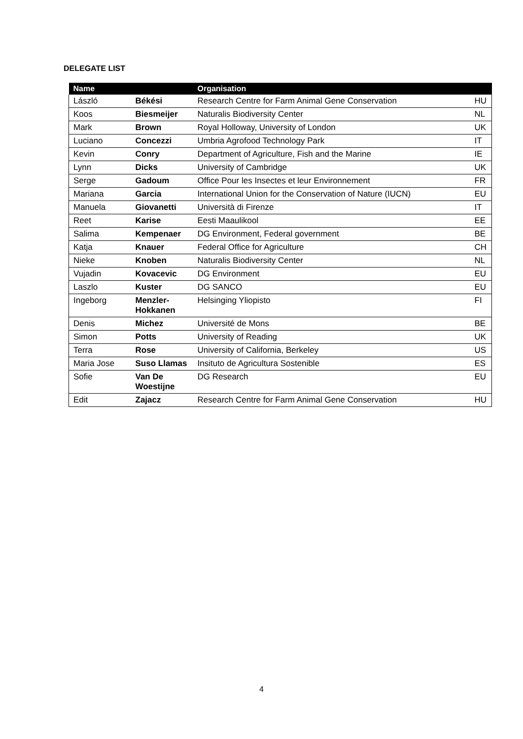DELEGATE LIST
| Name | | Organisation | |
| --- | --- | --- | --- |
| László | Békési | Research Centre for Farm Animal Gene Conservation | HU |
| Koos | Biesmeijer | Naturalis Biodiversity Center | NL |
| Mark | Brown | Royal Holloway, University of London | UK |
| Luciano | Concezzi | Umbria Agrofood Technology Park | IT |
| Kevin | Conry | Department of Agriculture, Fish and the Marine | IE |
| Lynn | Dicks | University of Cambridge | UK |
| Serge | Gadoum | Office Pour les Insectes et leur Environnement | FR |
| Mariana | Garcia | International Union for the Conservation of Nature (IUCN) | EU |
| Manuela | Giovanetti | Università di Firenze | IT |
| Reet | Karise | Eesti Maaulikool | EE |
| Salima | Kempenaer | DG Environment, Federal government | BE |
| Katja | Knauer | Federal Office for Agriculture | CH |
| Nieke | Knoben | Naturalis Biodiversity Center | NL |
| Vujadin | Kovacevic | DG Environment | EU |
| Laszlo | Kuster | DG SANCO | EU |
| Ingeborg | Menzler- Hokkanen | Helsinging Yliopisto | FI |
| Denis | Michez | Université de Mons | BE |
| Simon | Potts | University of Reading | UK |
| Terra | Rose | University of California, Berkeley | US |
| Maria Jose | Suso Llamas | Insituto de Agricultura Sostenible | ES |
| Sofie | Van De Woestijne | DG Research | EU |
| Edit | Zajacz | Research Centre for Farm Animal Gene Conservation | HU |
4